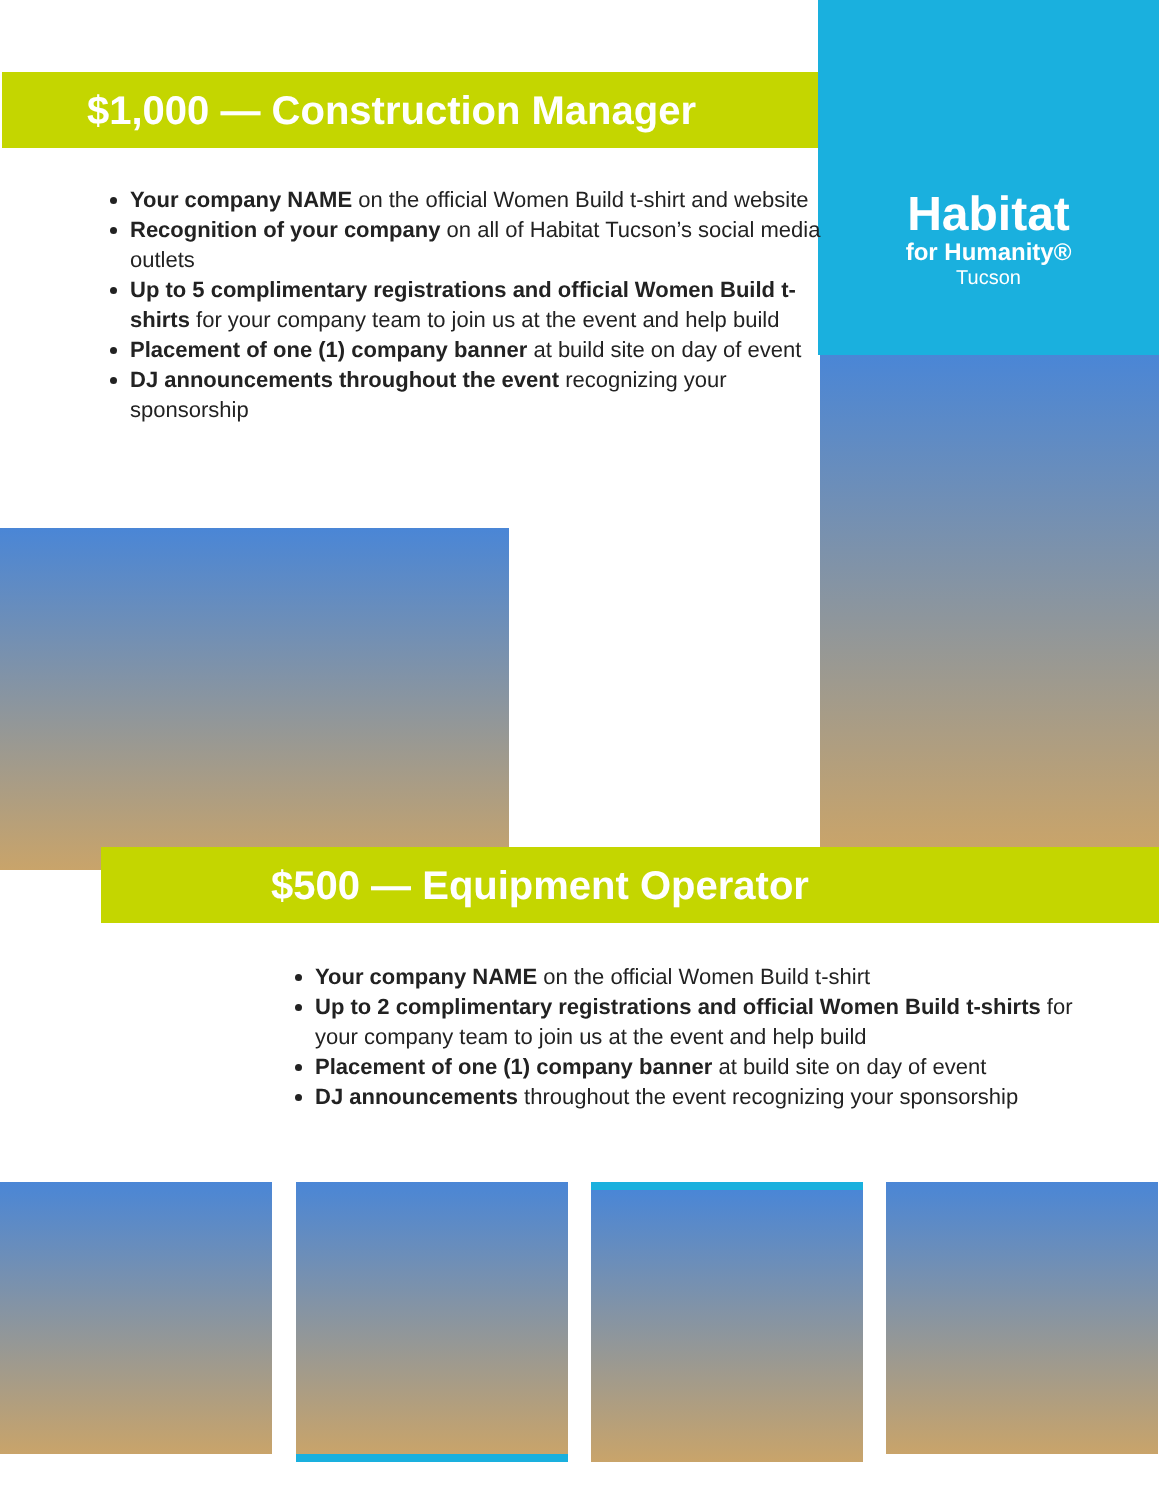$1,000 — Construction Manager
Habitat
for Humanity®
Tucson
Your company NAME on the official Women Build t-shirt and website
Recognition of your company on all of Habitat Tucson’s social media outlets
Up to 5 complimentary registrations and official Women Build t-shirts for your company team to join us at the event and help build
Placement of one (1) company banner at build site on day of event
DJ announcements throughout the event recognizing your sponsorship
$500 — Equipment Operator
Your company NAME on the official Women Build t-shirt
Up to 2 complimentary registrations and official Women Build t-shirts for your company team to join us at the event and help build
Placement of one (1) company banner at build site on day of event
DJ announcements throughout the event recognizing your sponsorship